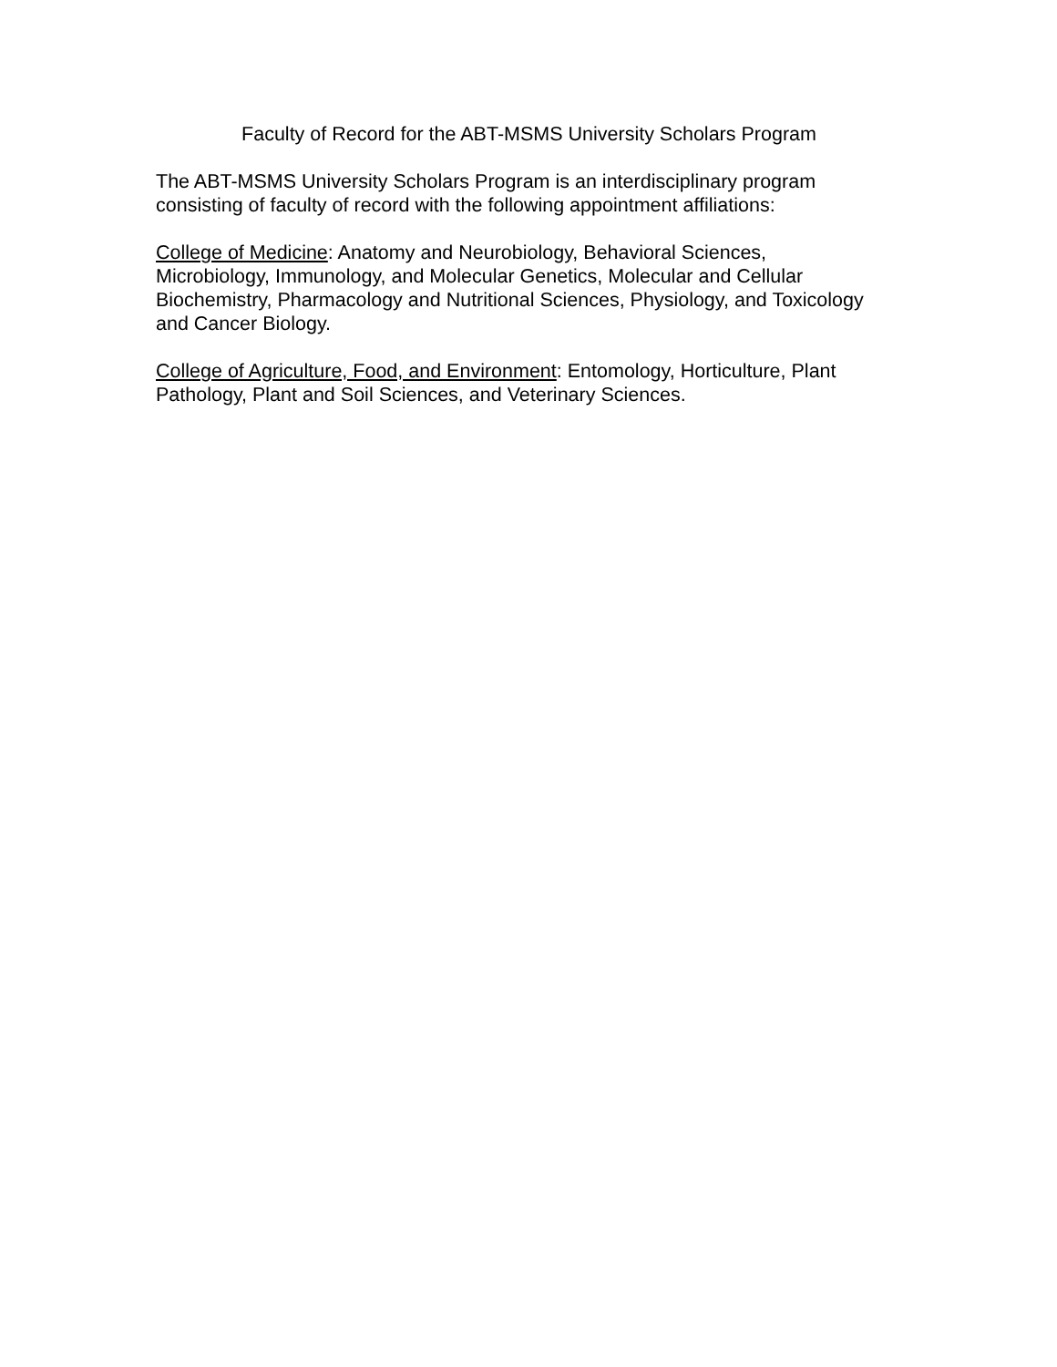Faculty of Record for the ABT-MSMS University Scholars Program
The ABT-MSMS University Scholars Program is an interdisciplinary program consisting of faculty of record with the following appointment affiliations:
College of Medicine: Anatomy and Neurobiology, Behavioral Sciences, Microbiology, Immunology, and Molecular Genetics, Molecular and Cellular Biochemistry, Pharmacology and Nutritional Sciences, Physiology, and Toxicology and Cancer Biology.
College of Agriculture, Food, and Environment: Entomology, Horticulture, Plant Pathology, Plant and Soil Sciences, and Veterinary Sciences.